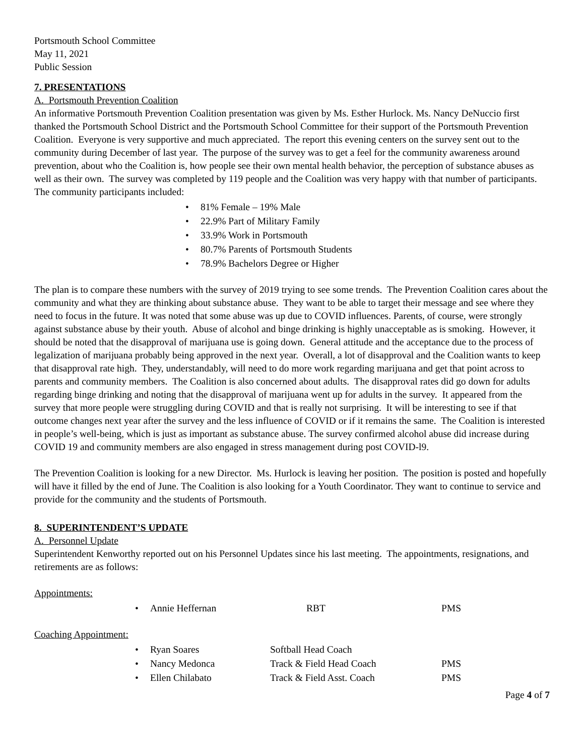Portsmouth School Committee
May 11, 2021
Public Session
7. PRESENTATIONS
A. Portsmouth Prevention Coalition
An informative Portsmouth Prevention Coalition presentation was given by Ms. Esther Hurlock. Ms. Nancy DeNuccio first thanked the Portsmouth School District and the Portsmouth School Committee for their support of the Portsmouth Prevention Coalition. Everyone is very supportive and much appreciated. The report this evening centers on the survey sent out to the community during December of last year. The purpose of the survey was to get a feel for the community awareness around prevention, about who the Coalition is, how people see their own mental health behavior, the perception of substance abuses as well as their own. The survey was completed by 119 people and the Coalition was very happy with that number of participants. The community participants included:
• 81% Female – 19% Male
• 22.9% Part of Military Family
• 33.9% Work in Portsmouth
• 80.7% Parents of Portsmouth Students
• 78.9% Bachelors Degree or Higher
The plan is to compare these numbers with the survey of 2019 trying to see some trends. The Prevention Coalition cares about the community and what they are thinking about substance abuse. They want to be able to target their message and see where they need to focus in the future. It was noted that some abuse was up due to COVID influences. Parents, of course, were strongly against substance abuse by their youth. Abuse of alcohol and binge drinking is highly unacceptable as is smoking. However, it should be noted that the disapproval of marijuana use is going down. General attitude and the acceptance due to the process of legalization of marijuana probably being approved in the next year. Overall, a lot of disapproval and the Coalition wants to keep that disapproval rate high. They, understandably, will need to do more work regarding marijuana and get that point across to parents and community members. The Coalition is also concerned about adults. The disapproval rates did go down for adults regarding binge drinking and noting that the disapproval of marijuana went up for adults in the survey. It appeared from the survey that more people were struggling during COVID and that is really not surprising. It will be interesting to see if that outcome changes next year after the survey and the less influence of COVID or if it remains the same. The Coalition is interested in people’s well-being, which is just as important as substance abuse. The survey confirmed alcohol abuse did increase during COVID 19 and community members are also engaged in stress management during post COVID-l9.
The Prevention Coalition is looking for a new Director. Ms. Hurlock is leaving her position. The position is posted and hopefully will have it filled by the end of June. The Coalition is also looking for a Youth Coordinator. They want to continue to service and provide for the community and the students of Portsmouth.
8. SUPERINTENDENT’S UPDATE
A. Personnel Update
Superintendent Kenworthy reported out on his Personnel Updates since his last meeting. The appointments, resignations, and retirements are as follows:
Appointments:
• Annie Heffernan RBT PMS
Coaching Appointment:
• Ryan Soares Softball Head Coach
• Nancy Medonca Track & Field Head Coach PMS
• Ellen Chilabato Track & Field Asst. Coach PMS
Page 4 of 7